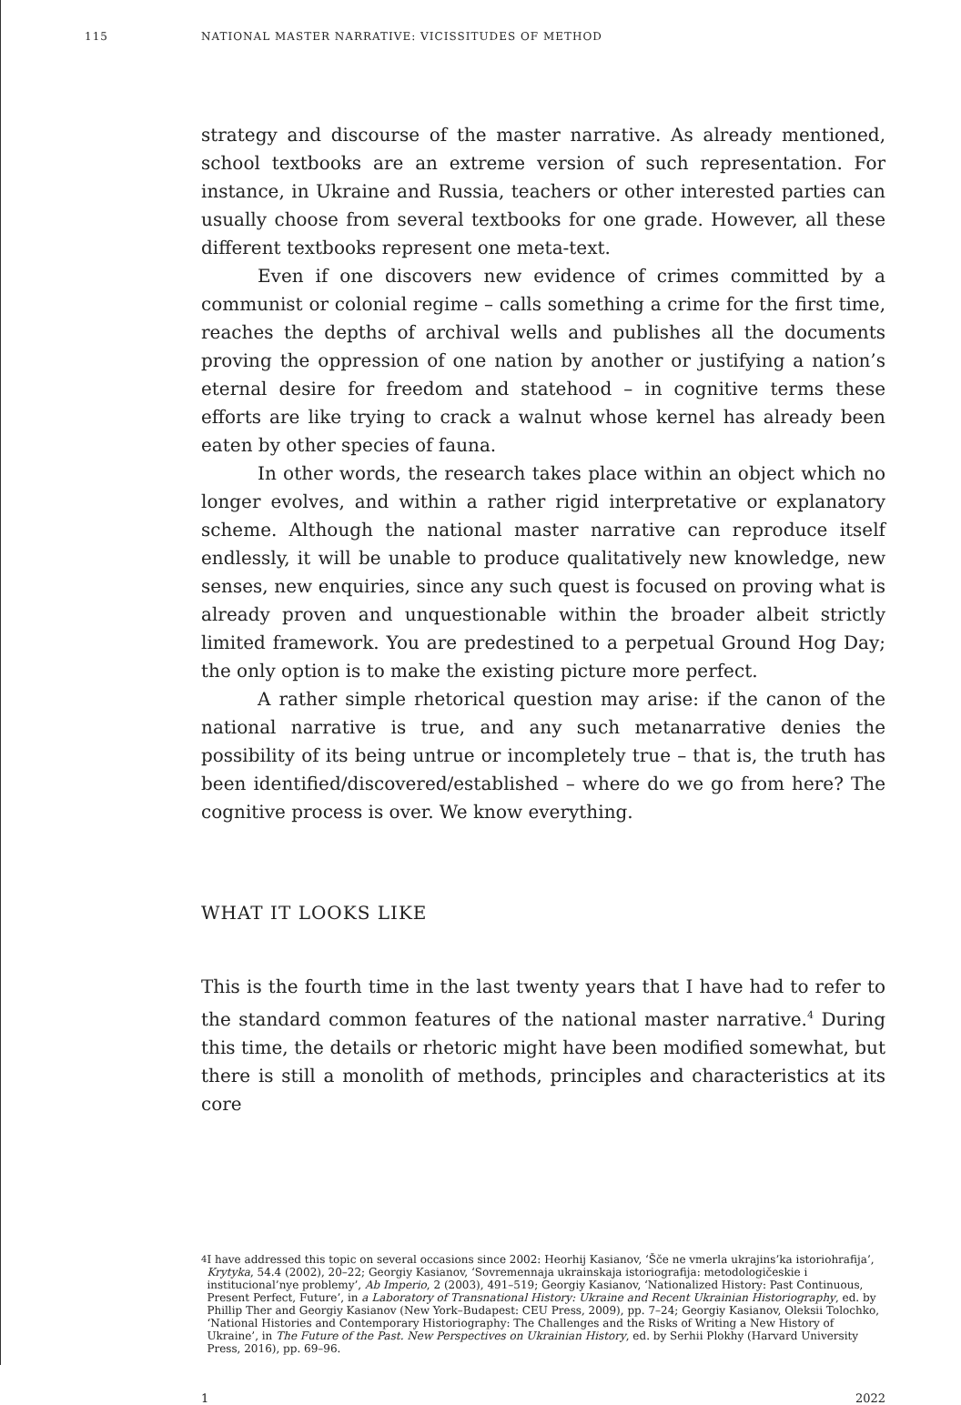115 NATIONAL MASTER NARRATIVE: VICISSITUDES OF METHOD
strategy and discourse of the master narrative. As already mentioned, school textbooks are an extreme version of such representation. For instance, in Ukraine and Russia, teachers or other interested parties can usually choose from several textbooks for one grade. However, all these different textbooks represent one meta-text.
Even if one discovers new evidence of crimes committed by a communist or colonial regime – calls something a crime for the first time, reaches the depths of archival wells and publishes all the documents proving the oppression of one nation by another or justifying a nation’s eternal desire for freedom and statehood – in cognitive terms these efforts are like trying to crack a walnut whose kernel has already been eaten by other species of fauna.
In other words, the research takes place within an object which no longer evolves, and within a rather rigid interpretative or explanatory scheme. Although the national master narrative can reproduce itself endlessly, it will be unable to produce qualitatively new knowledge, new senses, new enquiries, since any such quest is focused on proving what is already proven and unquestionable within the broader albeit strictly limited framework. You are predestined to a perpetual Ground Hog Day; the only option is to make the existing picture more perfect.
A rather simple rhetorical question may arise: if the canon of the national narrative is true, and any such metanarrative denies the possibility of its being untrue or incompletely true – that is, the truth has been identified/discovered/established – where do we go from here? The cognitive process is over. We know everything.
WHAT IT LOOKS LIKE
This is the fourth time in the last twenty years that I have had to refer to the standard common features of the national master narrative.<sup>4</sup> During this time, the details or rhetoric might have been modified somewhat, but there is still a monolith of methods, principles and characteristics at its core
4 I have addressed this topic on several occasions since 2002: Heorhij Kasianov, ‘Šče ne vmerla ukrajins’ka istoriohrafija’, Krytyka, 54.4 (2002), 20–22; Georgiy Kasianov, ‘Sovremennaja ukrainskaja istoriografija: metodologičeskie i institucional’nye problemy’, Ab Imperio, 2 (2003), 491–519; Georgiy Kasianov, ‘Nationalized History: Past Continuous, Present Perfect, Future’, in a Laboratory of Transnational History: Ukraine and Recent Ukrainian Historiography, ed. by Phillip Ther and Georgiy Kasianov (New York–Budapest: CEU Press, 2009), pp. 7–24; Georgiy Kasianov, Oleksii Tolochko, ‘National Histories and Contemporary Historiography: The Challenges and the Risks of Writing a New History of Ukraine’, in The Future of the Past. New Perspectives on Ukrainian History, ed. by Serhii Plokhy (Harvard University Press, 2016), pp. 69–96.
1 2022